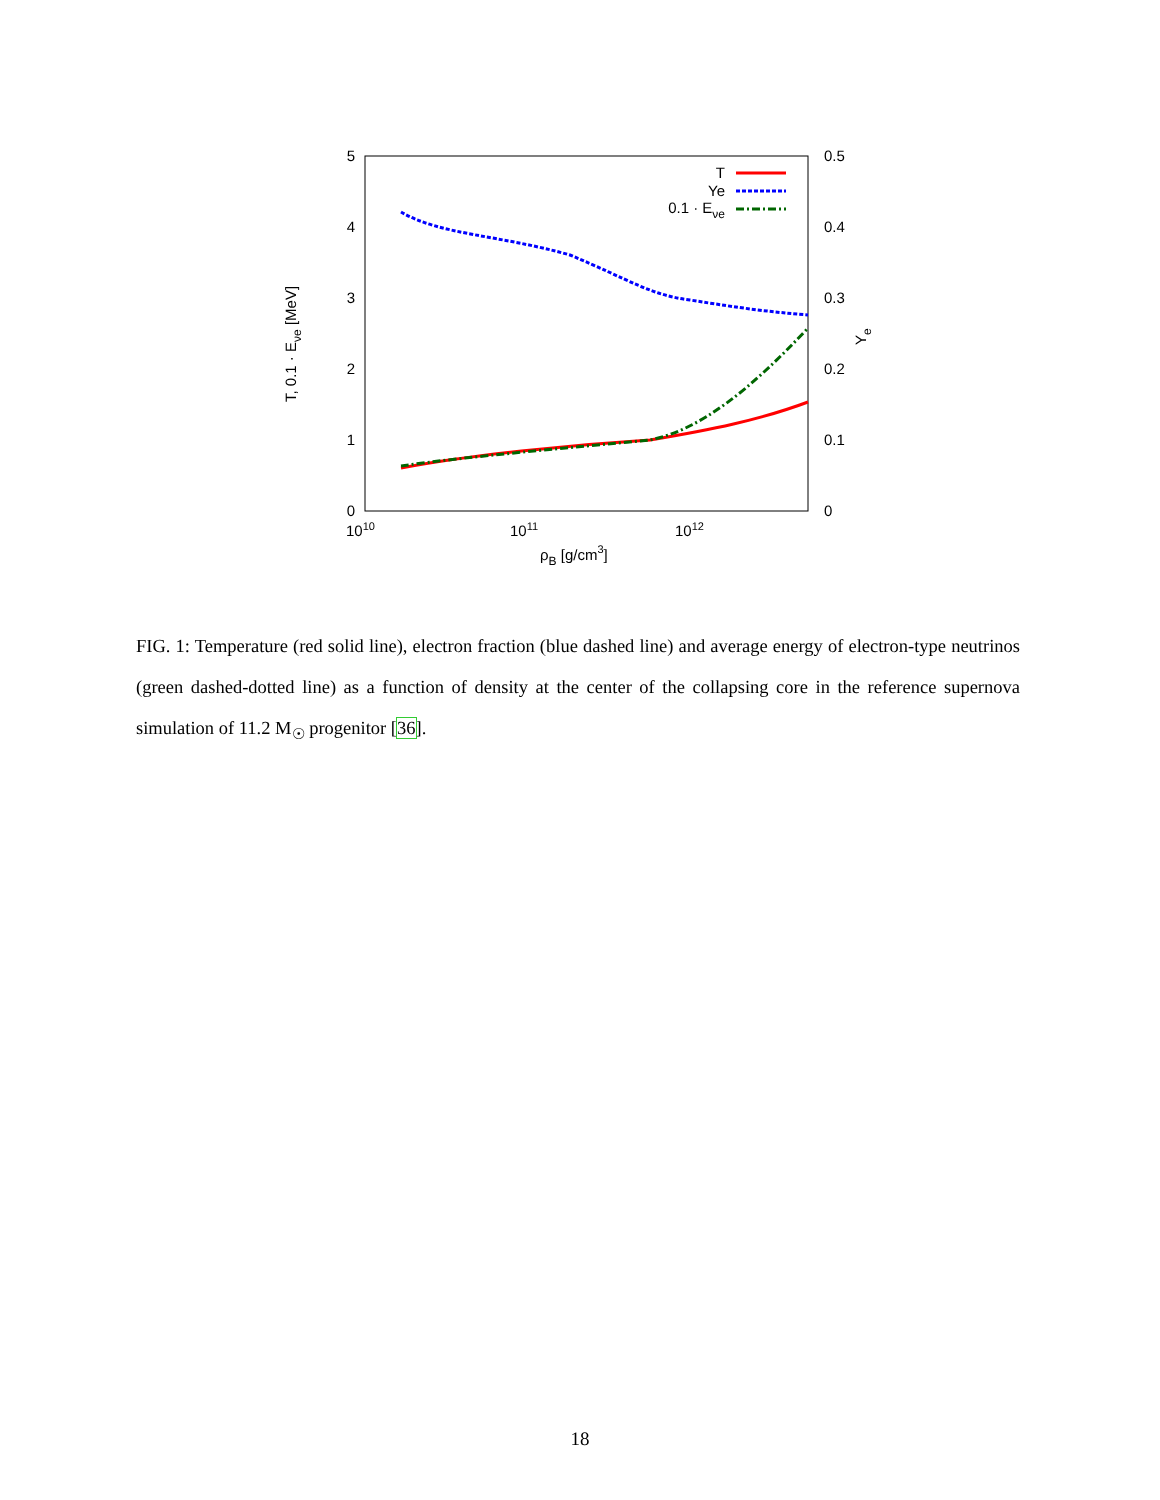5
4
3
2
1
0
0.5
0.4
0.3
0.2
0.1
0
1010
1011
1012
ρB [g/cm3]
T, 0.1 · Eνe [MeV]
Ye
T
Ye
0.1 · Eνe
FIG. 1: Temperature (red solid line), electron fraction (blue dashed line) and average energy of electron-type neutrinos (green dashed-dotted line) as a function of density at the center of the collapsing core in the reference supernova simulation of 11.2 M<sub>☉</sub> progenitor [36].
18